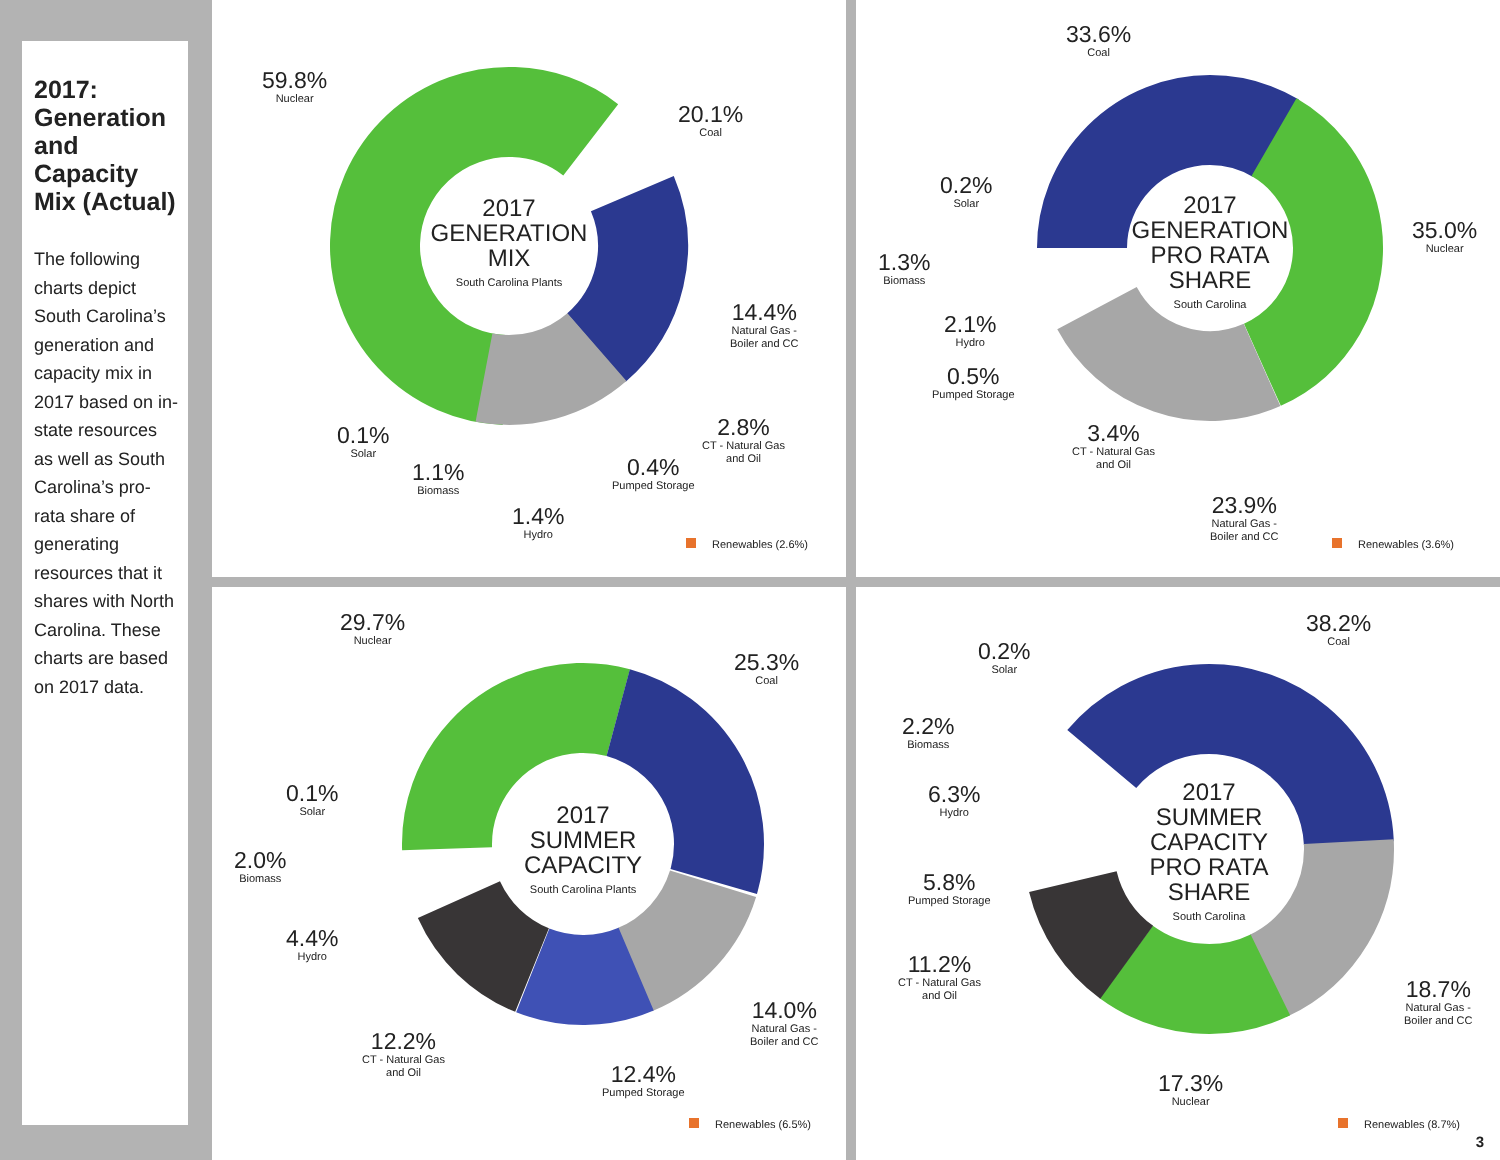2017: Generation and Capacity Mix (Actual)
The following charts depict South Carolina’s generation and capacity mix in 2017 based on in-state resources as well as South Carolina’s pro-rata share of generating resources that it shares with North Carolina. These charts are based on 2017 data.
2017
GENERATION
MIX
South Carolina Plants
59.8%
Nuclear
20.1%
Coal
14.4%
Natural Gas -
Boiler and CC
2.8%
CT - Natural Gas
and Oil
0.4%
Pumped Storage
1.4%
Hydro
1.1%
Biomass
0.1%
Solar
Renewables (2.6%)
2017
GENERATION
PRO RATA
SHARE
South Carolina
33.6%
Coal
35.0%
Nuclear
23.9%
Natural Gas -
Boiler and CC
3.4%
CT - Natural Gas
and Oil
0.5%
Pumped Storage
2.1%
Hydro
1.3%
Biomass
0.2%
Solar
Renewables (3.6%)
2017
SUMMER
CAPACITY
South Carolina Plants
29.7%
Nuclear
25.3%
Coal
14.0%
Natural Gas -
Boiler and CC
12.4%
Pumped Storage
12.2%
CT - Natural Gas
and Oil
4.4%
Hydro
2.0%
Biomass
0.1%
Solar
Renewables (6.5%)
2017
SUMMER
CAPACITY
PRO RATA
SHARE
South Carolina
38.2%
Coal
18.7%
Natural Gas -
Boiler and CC
17.3%
Nuclear
11.2%
CT - Natural Gas
and Oil
5.8%
Pumped Storage
6.3%
Hydro
2.2%
Biomass
0.2%
Solar
Renewables (8.7%)
3